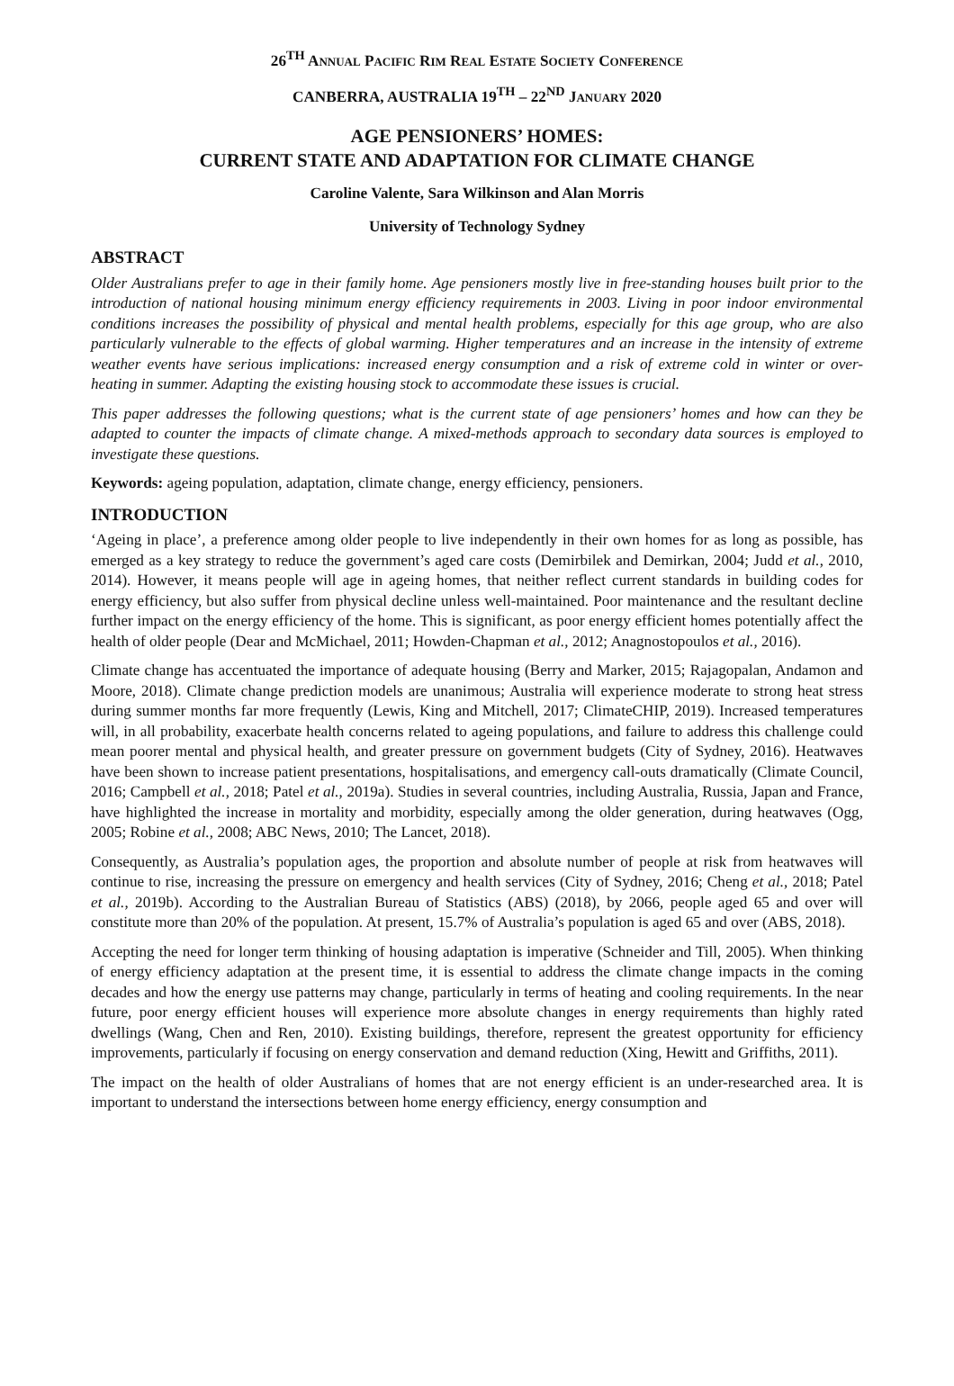26<sup>TH</sup> ANNUAL PACIFIC RIM REAL ESTATE SOCIETY CONFERENCE
CANBERRA, AUSTRALIA 19<sup>TH</sup> – 22<sup>ND</sup> JANUARY 2020
AGE PENSIONERS’ HOMES:
CURRENT STATE AND ADAPTATION FOR CLIMATE CHANGE
Caroline Valente, Sara Wilkinson and Alan Morris
University of Technology Sydney
ABSTRACT
Older Australians prefer to age in their family home. Age pensioners mostly live in free-standing houses built prior to the introduction of national housing minimum energy efficiency requirements in 2003. Living in poor indoor environmental conditions increases the possibility of physical and mental health problems, especially for this age group, who are also particularly vulnerable to the effects of global warming. Higher temperatures and an increase in the intensity of extreme weather events have serious implications: increased energy consumption and a risk of extreme cold in winter or over-heating in summer. Adapting the existing housing stock to accommodate these issues is crucial.
This paper addresses the following questions; what is the current state of age pensioners’ homes and how can they be adapted to counter the impacts of climate change. A mixed-methods approach to secondary data sources is employed to investigate these questions.
Keywords: ageing population, adaptation, climate change, energy efficiency, pensioners.
INTRODUCTION
‘Ageing in place’, a preference among older people to live independently in their own homes for as long as possible, has emerged as a key strategy to reduce the government’s aged care costs (Demirbilek and Demirkan, 2004; Judd et al., 2010, 2014). However, it means people will age in ageing homes, that neither reflect current standards in building codes for energy efficiency, but also suffer from physical decline unless well-maintained. Poor maintenance and the resultant decline further impact on the energy efficiency of the home. This is significant, as poor energy efficient homes potentially affect the health of older people (Dear and McMichael, 2011; Howden-Chapman et al., 2012; Anagnostopoulos et al., 2016).
Climate change has accentuated the importance of adequate housing (Berry and Marker, 2015; Rajagopalan, Andamon and Moore, 2018). Climate change prediction models are unanimous; Australia will experience moderate to strong heat stress during summer months far more frequently (Lewis, King and Mitchell, 2017; ClimateCHIP, 2019). Increased temperatures will, in all probability, exacerbate health concerns related to ageing populations, and failure to address this challenge could mean poorer mental and physical health, and greater pressure on government budgets (City of Sydney, 2016). Heatwaves have been shown to increase patient presentations, hospitalisations, and emergency call-outs dramatically (Climate Council, 2016; Campbell et al., 2018; Patel et al., 2019a). Studies in several countries, including Australia, Russia, Japan and France, have highlighted the increase in mortality and morbidity, especially among the older generation, during heatwaves (Ogg, 2005; Robine et al., 2008; ABC News, 2010; The Lancet, 2018).
Consequently, as Australia’s population ages, the proportion and absolute number of people at risk from heatwaves will continue to rise, increasing the pressure on emergency and health services (City of Sydney, 2016; Cheng et al., 2018; Patel et al., 2019b). According to the Australian Bureau of Statistics (ABS) (2018), by 2066, people aged 65 and over will constitute more than 20% of the population. At present, 15.7% of Australia’s population is aged 65 and over (ABS, 2018).
Accepting the need for longer term thinking of housing adaptation is imperative (Schneider and Till, 2005). When thinking of energy efficiency adaptation at the present time, it is essential to address the climate change impacts in the coming decades and how the energy use patterns may change, particularly in terms of heating and cooling requirements. In the near future, poor energy efficient houses will experience more absolute changes in energy requirements than highly rated dwellings (Wang, Chen and Ren, 2010). Existing buildings, therefore, represent the greatest opportunity for efficiency improvements, particularly if focusing on energy conservation and demand reduction (Xing, Hewitt and Griffiths, 2011).
The impact on the health of older Australians of homes that are not energy efficient is an under-researched area. It is important to understand the intersections between home energy efficiency, energy consumption and